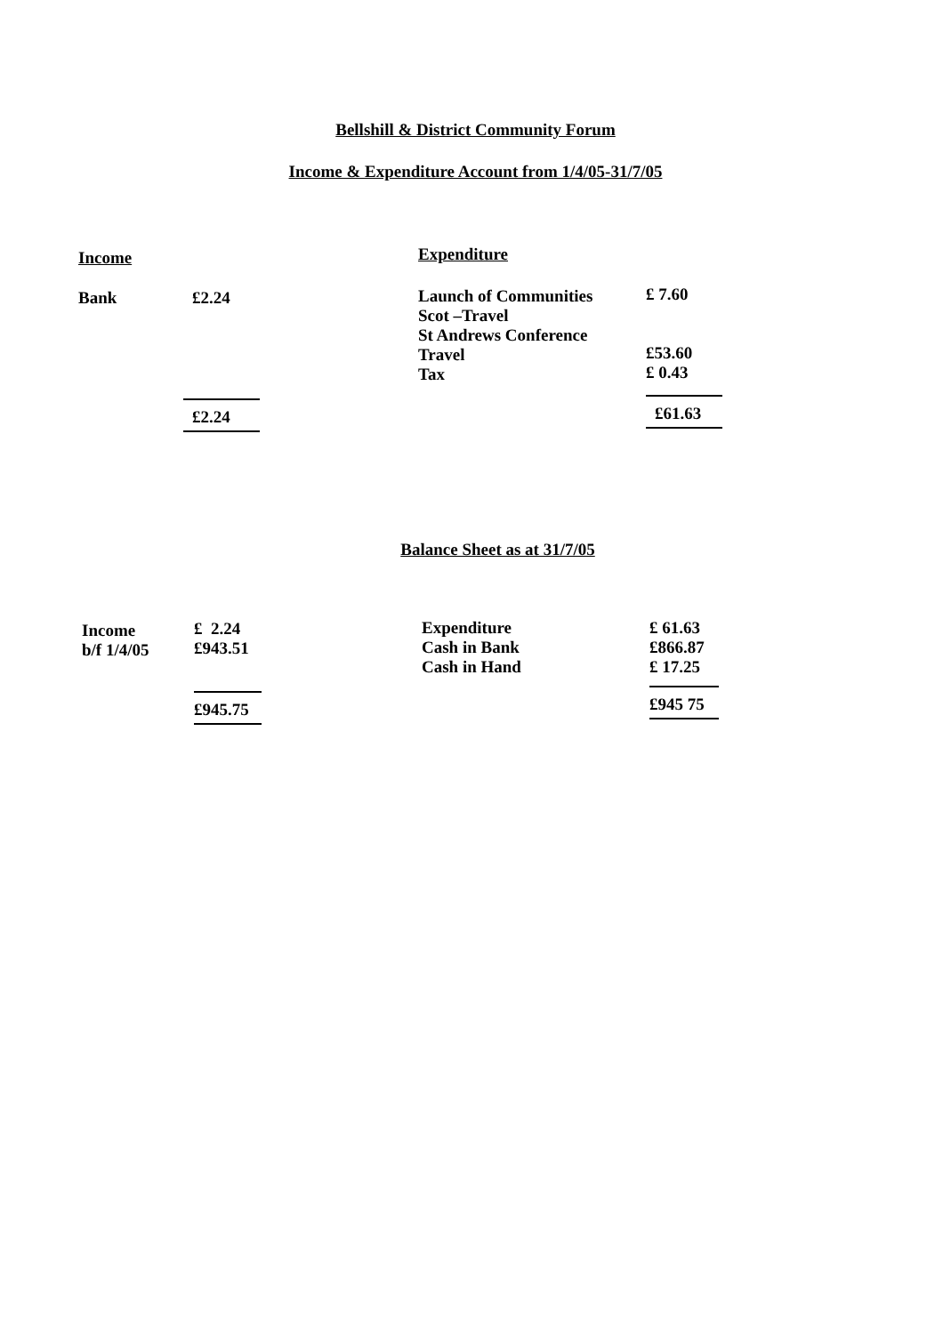Bellshill & District Community Forum
Income & Expenditure Account from 1/4/05-31/7/05
| Income | | Expenditure | |
| Bank | £2.24 | Launch of Communities Scot –Travel St Andrews Conference Travel Tax | £ 7.60 £53.60 £ 0.43 |
| | £2.24 | | £61.63 |
Balance Sheet as at 31/7/05
| Income b/f 1/4/05 | £ 2.24 £943.51 | Expenditure Cash in Bank Cash in Hand | £ 61.63 £866.87 £ 17.25 |
| | £945.75 | | £945 75 |